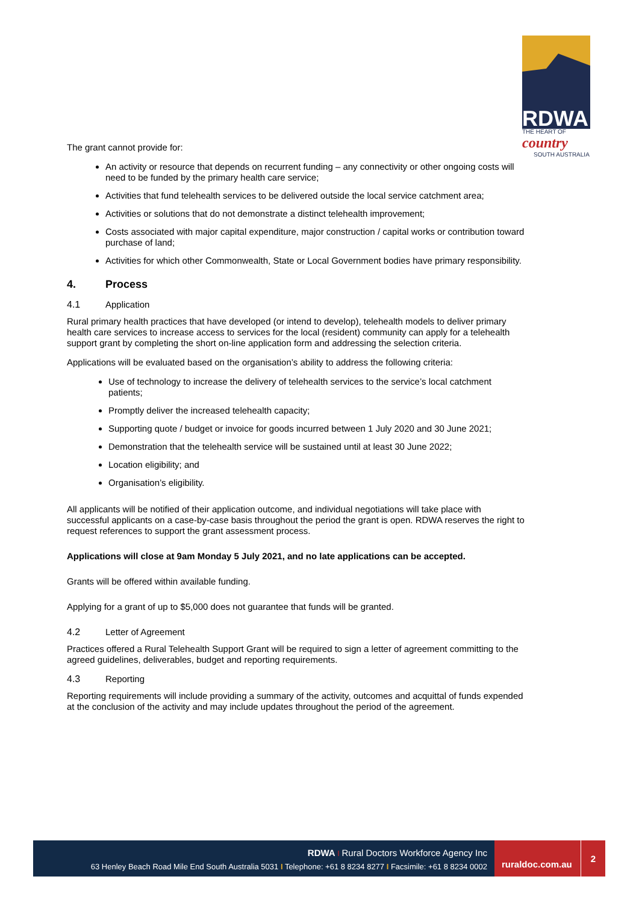RDWA
THE HEART OF
country
SOUTH AUSTRALIA
The grant cannot provide for:
An activity or resource that depends on recurrent funding – any connectivity or other ongoing costs will need to be funded by the primary health care service;
Activities that fund telehealth services to be delivered outside the local service catchment area;
Activities or solutions that do not demonstrate a distinct telehealth improvement;
Costs associated with major capital expenditure, major construction / capital works or contribution toward purchase of land;
Activities for which other Commonwealth, State or Local Government bodies have primary responsibility.
4. Process
4.1 Application
Rural primary health practices that have developed (or intend to develop), telehealth models to deliver primary health care services to increase access to services for the local (resident) community can apply for a telehealth support grant by completing the short on-line application form and addressing the selection criteria.
Applications will be evaluated based on the organisation’s ability to address the following criteria:
Use of technology to increase the delivery of telehealth services to the service’s local catchment patients;
Promptly deliver the increased telehealth capacity;
Supporting quote / budget or invoice for goods incurred between 1 July 2020 and 30 June 2021;
Demonstration that the telehealth service will be sustained until at least 30 June 2022;
Location eligibility; and
Organisation’s eligibility.
All applicants will be notified of their application outcome, and individual negotiations will take place with successful applicants on a case-by-case basis throughout the period the grant is open. RDWA reserves the right to request references to support the grant assessment process.
Applications will close at 9am Monday 5 July 2021, and no late applications can be accepted.
Grants will be offered within available funding.
Applying for a grant of up to $5,000 does not guarantee that funds will be granted.
4.2 Letter of Agreement
Practices offered a Rural Telehealth Support Grant will be required to sign a letter of agreement committing to the agreed guidelines, deliverables, budget and reporting requirements.
4.3 Reporting
Reporting requirements will include providing a summary of the activity, outcomes and acquittal of funds expended at the conclusion of the activity and may include updates throughout the period of the agreement.
RDWA I Rural Doctors Workforce Agency Inc
63 Henley Beach Road Mile End South Australia 5031 I Telephone: +61 8 8234 8277 I Facsimile: +61 8 8234 0002
ruraldoc.com.au
2